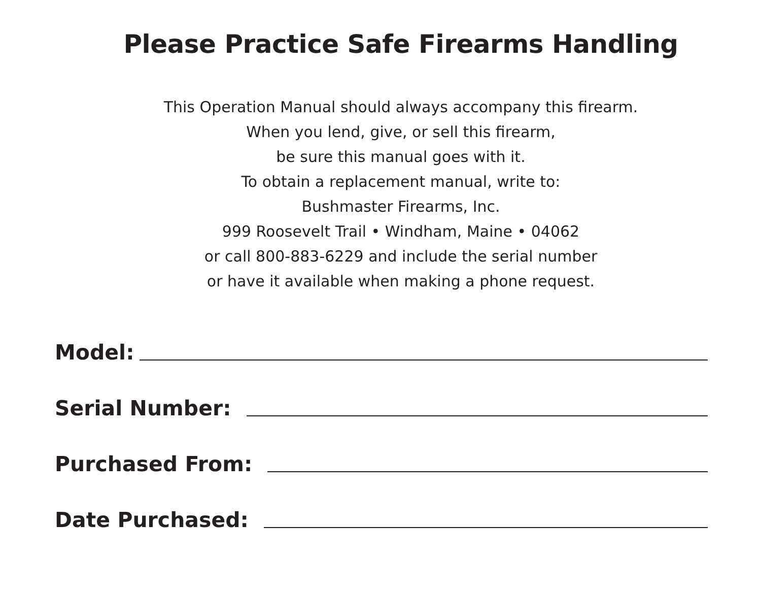Please Practice Safe Firearms Handling
This Operation Manual should always accompany this firearm.
When you lend, give, or sell this firearm,
be sure this manual goes with it.
To obtain a replacement manual, write to:
Bushmaster Firearms, Inc.
999 Roosevelt Trail • Windham, Maine • 04062
or call 800-883-6229 and include the serial number
or have it available when making a phone request.
Model:
Serial Number:
Purchased From:
Date Purchased: